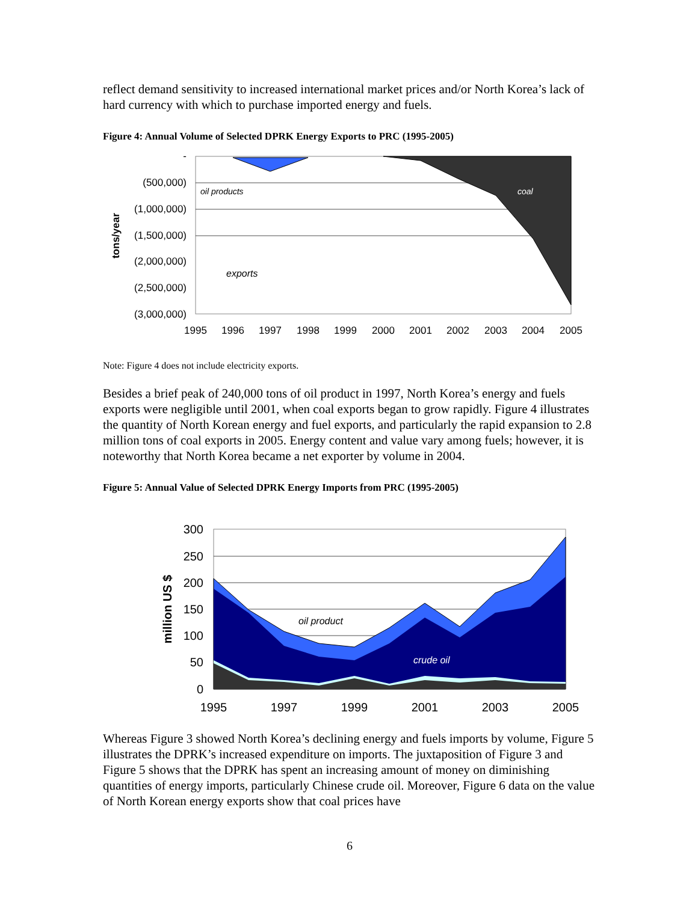reflect demand sensitivity to increased international market prices and/or North Korea’s lack of hard currency with which to purchase imported energy and fuels.
Figure 4: Annual Volume of Selected DPRK Energy Exports to PRC (1995-2005)
-
(500,000)
(1,000,000)
(1,500,000)
(2,000,000)
(2,500,000)
(3,000,000)
1995
1996
1997
1998
1999
2000
2001
2002
2003
2004
2005
tons/year
oil products
coal
exports
Note: Figure 4 does not include electricity exports.
Besides a brief peak of 240,000 tons of oil product in 1997, North Korea’s energy and fuels exports were negligible until 2001, when coal exports began to grow rapidly. Figure 4 illustrates the quantity of North Korean energy and fuel exports, and particularly the rapid expansion to 2.8 million tons of coal exports in 2005. Energy content and value vary among fuels; however, it is noteworthy that North Korea became a net exporter by volume in 2004.
Figure 5: Annual Value of Selected DPRK Energy Imports from PRC (1995-2005)
300
250
200
150
100
50
0
1995
1997
1999
2001
2003
2005
million US $
oil product
crude oil
Whereas Figure 3 showed North Korea’s declining energy and fuels imports by volume, Figure 5 illustrates the DPRK’s increased expenditure on imports. The juxtaposition of Figure 3 and Figure 5 shows that the DPRK has spent an increasing amount of money on diminishing quantities of energy imports, particularly Chinese crude oil. Moreover, Figure 6 data on the value of North Korean energy exports show that coal prices have
6